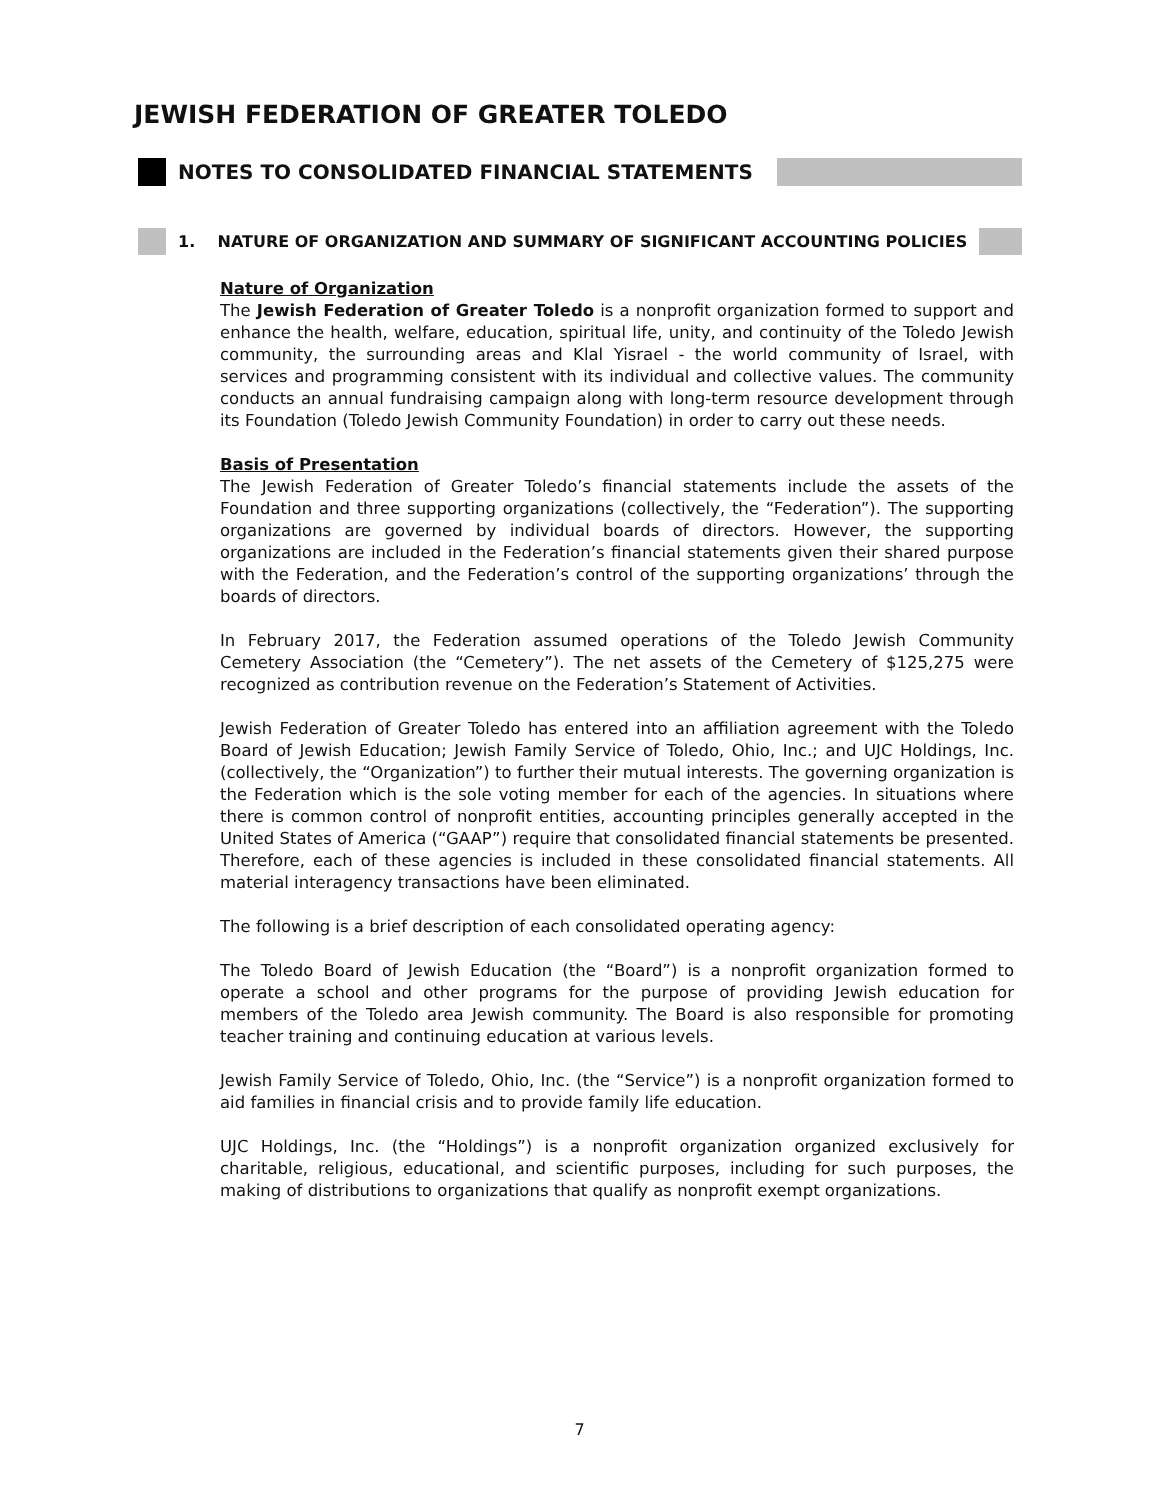JEWISH FEDERATION OF GREATER TOLEDO
NOTES TO CONSOLIDATED FINANCIAL STATEMENTS
1. NATURE OF ORGANIZATION AND SUMMARY OF SIGNIFICANT ACCOUNTING POLICIES
Nature of Organization
The Jewish Federation of Greater Toledo is a nonprofit organization formed to support and enhance the health, welfare, education, spiritual life, unity, and continuity of the Toledo Jewish community, the surrounding areas and Klal Yisrael - the world community of Israel, with services and programming consistent with its individual and collective values. The community conducts an annual fundraising campaign along with long-term resource development through its Foundation (Toledo Jewish Community Foundation) in order to carry out these needs.
Basis of Presentation
The Jewish Federation of Greater Toledo’s financial statements include the assets of the Foundation and three supporting organizations (collectively, the “Federation”). The supporting organizations are governed by individual boards of directors. However, the supporting organizations are included in the Federation’s financial statements given their shared purpose with the Federation, and the Federation’s control of the supporting organizations’ through the boards of directors.
In February 2017, the Federation assumed operations of the Toledo Jewish Community Cemetery Association (the “Cemetery”). The net assets of the Cemetery of $125,275 were recognized as contribution revenue on the Federation’s Statement of Activities.
Jewish Federation of Greater Toledo has entered into an affiliation agreement with the Toledo Board of Jewish Education; Jewish Family Service of Toledo, Ohio, Inc.; and UJC Holdings, Inc. (collectively, the “Organization”) to further their mutual interests. The governing organization is the Federation which is the sole voting member for each of the agencies. In situations where there is common control of nonprofit entities, accounting principles generally accepted in the United States of America (“GAAP”) require that consolidated financial statements be presented. Therefore, each of these agencies is included in these consolidated financial statements. All material interagency transactions have been eliminated.
The following is a brief description of each consolidated operating agency:
The Toledo Board of Jewish Education (the “Board”) is a nonprofit organization formed to operate a school and other programs for the purpose of providing Jewish education for members of the Toledo area Jewish community. The Board is also responsible for promoting teacher training and continuing education at various levels.
Jewish Family Service of Toledo, Ohio, Inc. (the “Service”) is a nonprofit organization formed to aid families in financial crisis and to provide family life education.
UJC Holdings, Inc. (the “Holdings”) is a nonprofit organization organized exclusively for charitable, religious, educational, and scientific purposes, including for such purposes, the making of distributions to organizations that qualify as nonprofit exempt organizations.
7